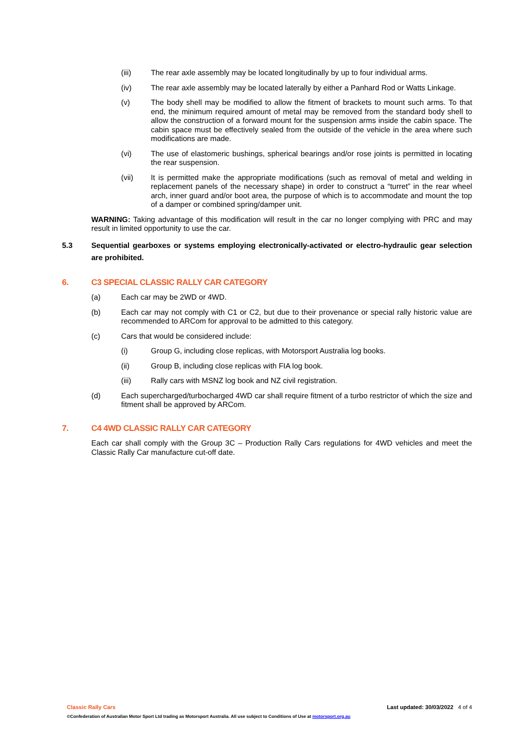(iii) The rear axle assembly may be located longitudinally by up to four individual arms.
(iv) The rear axle assembly may be located laterally by either a Panhard Rod or Watts Linkage.
(v) The body shell may be modified to allow the fitment of brackets to mount such arms. To that end, the minimum required amount of metal may be removed from the standard body shell to allow the construction of a forward mount for the suspension arms inside the cabin space. The cabin space must be effectively sealed from the outside of the vehicle in the area where such modifications are made.
(vi) The use of elastomeric bushings, spherical bearings and/or rose joints is permitted in locating the rear suspension.
(vii) It is permitted make the appropriate modifications (such as removal of metal and welding in replacement panels of the necessary shape) in order to construct a “turret” in the rear wheel arch, inner guard and/or boot area, the purpose of which is to accommodate and mount the top of a damper or combined spring/damper unit.
WARNING: Taking advantage of this modification will result in the car no longer complying with PRC and may result in limited opportunity to use the car.
5.3 Sequential gearboxes or systems employing electronically-activated or electro-hydraulic gear selection are prohibited.
6. C3 SPECIAL CLASSIC RALLY CAR CATEGORY
(a) Each car may be 2WD or 4WD.
(b) Each car may not comply with C1 or C2, but due to their provenance or special rally historic value are recommended to ARCom for approval to be admitted to this category.
(c) Cars that would be considered include:
(i) Group G, including close replicas, with Motorsport Australia log books.
(ii) Group B, including close replicas with FIA log book.
(iii) Rally cars with MSNZ log book and NZ civil registration.
(d) Each supercharged/turbocharged 4WD car shall require fitment of a turbo restrictor of which the size and fitment shall be approved by ARCom.
7. C4 4WD CLASSIC RALLY CAR CATEGORY
Each car shall comply with the Group 3C – Production Rally Cars regulations for 4WD vehicles and meet the Classic Rally Car manufacture cut-off date.
Classic Rally Cars Last updated: 30/03/2022 4 of 4
©Confederation of Australian Motor Sport Ltd trading as Motorsport Australia. All use subject to Conditions of Use at motorsport.org.au